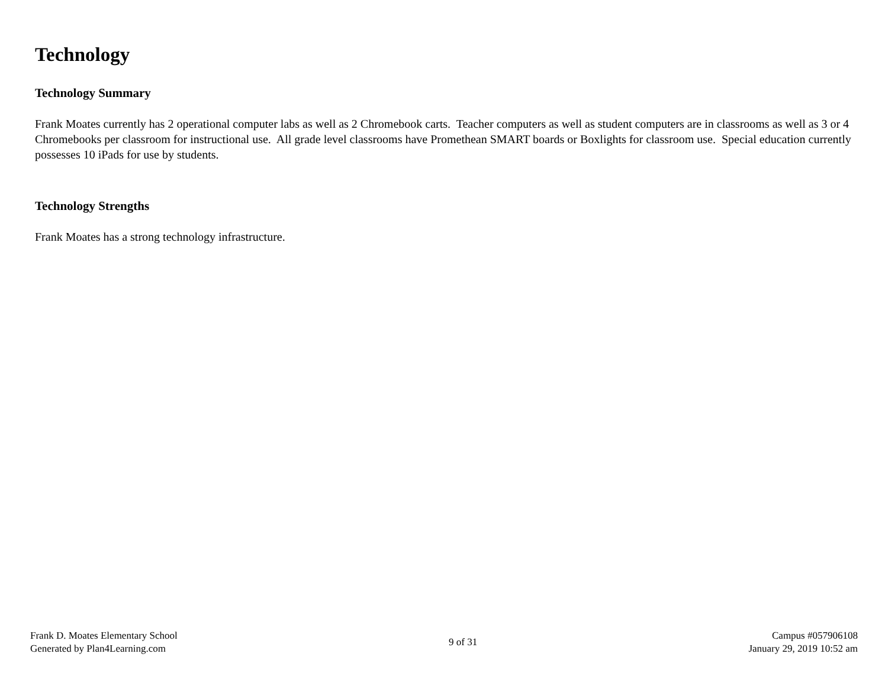Technology
Technology Summary
Frank Moates currently has 2 operational computer labs as well as 2 Chromebook carts. Teacher computers as well as student computers are in classrooms as well as 3 or 4 Chromebooks per classroom for instructional use. All grade level classrooms have Promethean SMART boards or Boxlights for classroom use. Special education currently possesses 10 iPads for use by students.
Technology Strengths
Frank Moates has a strong technology infrastructure.
Frank D. Moates Elementary School
Generated by Plan4Learning.com
9 of 31
Campus #057906108
January 29, 2019 10:52 am